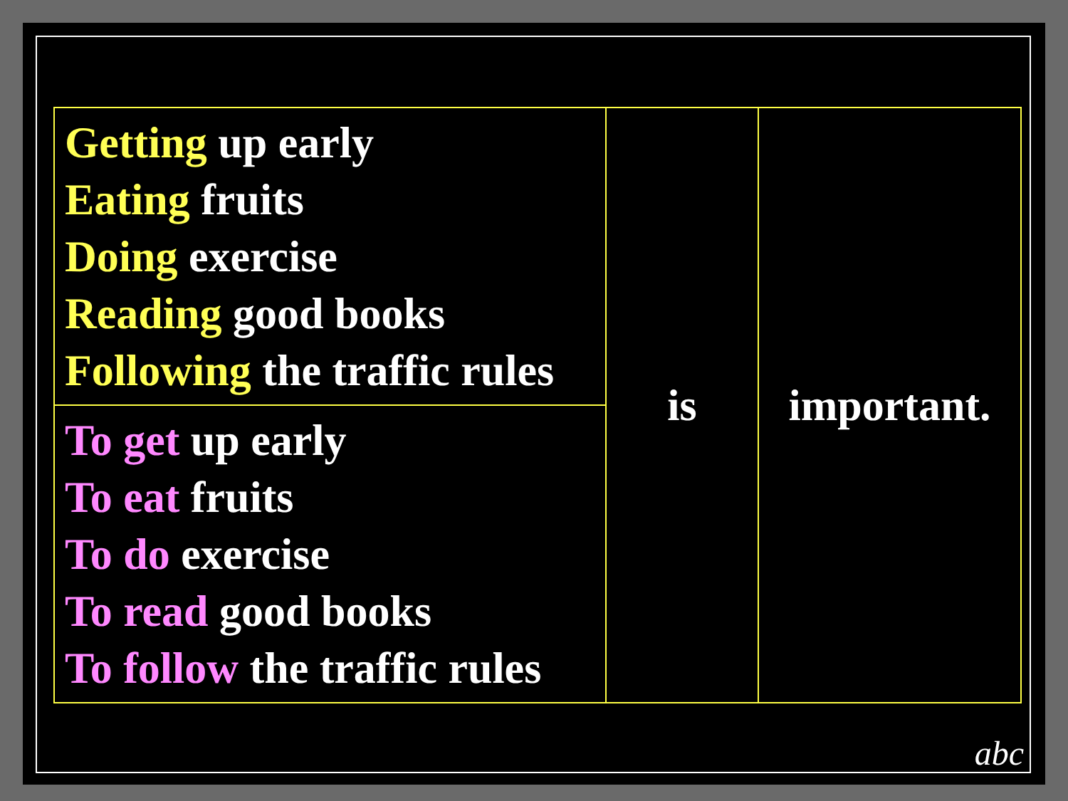| Getting up early Eating fruits Doing exercise Reading good books Following the traffic rules | is | important. |
| To get up early To eat fruits To do exercise To read good books To follow the traffic rules | | |
abc